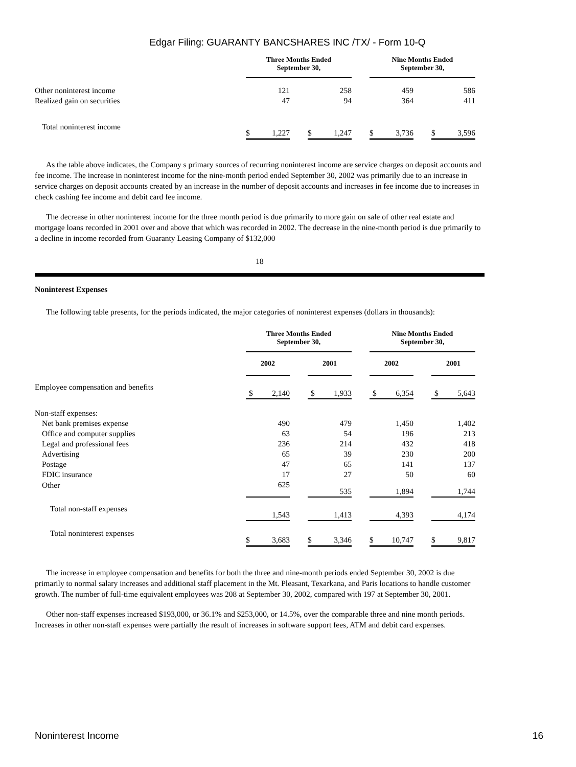Edgar Filing: GUARANTY BANCSHARES INC /TX/ - Form 10-Q
| | Three Months Ended September 30, | | | | | | Nine Months Ended September 30, | | | | |
| Other noninterest income | | 121 | | | 258 | | | 459 | | | 586 |
| Realized gain on securities | | 47 | | | 94 | | | 364 | | | 411 |
| Total noninterest income | $ | 1,227 | | $ | 1,247 | | $ | 3,736 | | $ | 3,596 |
As the table above indicates, the Company s primary sources of recurring noninterest income are service charges on deposit accounts and fee income. The increase in noninterest income for the nine-month period ended September 30, 2002 was primarily due to an increase in service charges on deposit accounts created by an increase in the number of deposit accounts and increases in fee income due to increases in check cashing fee income and debit card fee income.
The decrease in other noninterest income for the three month period is due primarily to more gain on sale of other real estate and mortgage loans recorded in 2001 over and above that which was recorded in 2002. The decrease in the nine-month period is due primarily to a decline in income recorded from Guaranty Leasing Company of $132,000
18
Noninterest Expenses
The following table presents, for the periods indicated, the major categories of noninterest expenses (dollars in thousands):
| | Three Months Ended September 30, | | | | | | Nine Months Ended September 30, | | | | |
| | 2002 | | | 2001 | | | 2002 | | | 2001 | |
| Employee compensation and benefits | $ | 2,140 | | $ | 1,933 | | $ | 6,354 | | $ | 5,643 |
| Non-staff expenses: | | | | | | | | | | | |
| Net bank premises expense | | 490 | | | 479 | | | 1,450 | | | 1,402 |
| Office and computer supplies | | 63 | | | 54 | | | 196 | | | 213 |
| Legal and professional fees | | 236 | | | 214 | | | 432 | | | 418 |
| Advertising | | 65 | | | 39 | | | 230 | | | 200 |
| Postage | | 47 | | | 65 | | | 141 | | | 137 |
| FDIC insurance | | 17 | | | 27 | | | 50 | | | 60 |
| Other | | 625 | | | 535 | | | 1,894 | | | 1,744 |
| Total non-staff expenses | | 1,543 | | | 1,413 | | | 4,393 | | | 4,174 |
| Total noninterest expenses | $ | 3,683 | | $ | 3,346 | | $ | 10,747 | | $ | 9,817 |
The increase in employee compensation and benefits for both the three and nine-month periods ended September 30, 2002 is due primarily to normal salary increases and additional staff placement in the Mt. Pleasant, Texarkana, and Paris locations to handle customer growth. The number of full-time equivalent employees was 208 at September 30, 2002, compared with 197 at September 30, 2001.
Other non-staff expenses increased $193,000, or 36.1% and $253,000, or 14.5%, over the comparable three and nine month periods. Increases in other non-staff expenses were partially the result of increases in software support fees, ATM and debit card expenses.
Noninterest Income 16